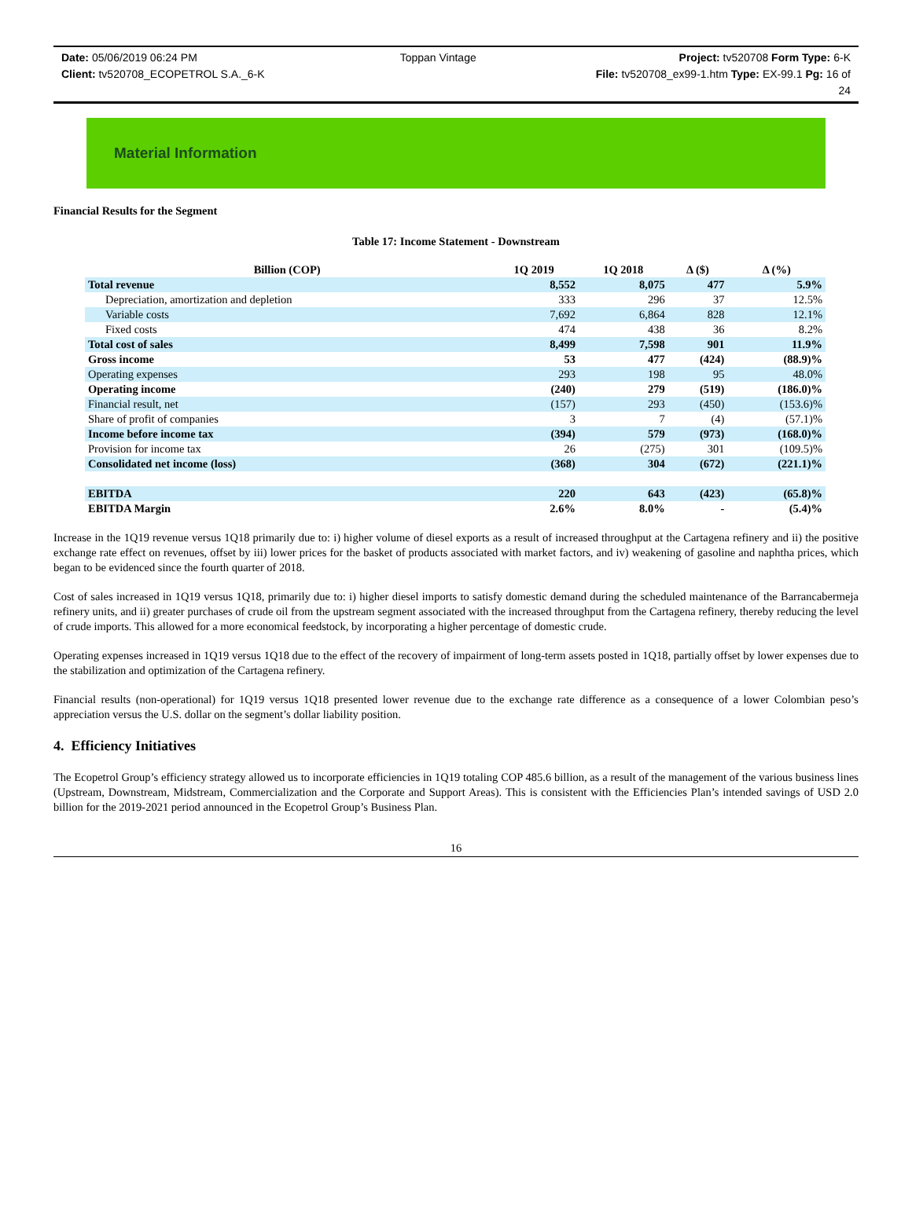Date: 05/06/2019 06:24 PM Toppan Vintage Project: tv520708 Form Type: 6-K
Client: tv520708_ECOPETROL S.A._6-K File: tv520708_ex99-1.htm Type: EX-99.1 Pg: 16 of
24
Material Information
Financial Results for the Segment
Table 17: Income Statement - Downstream
| Billion (COP) | 1Q 2019 | 1Q 2018 | Δ ($) | Δ (%) |
| --- | --- | --- | --- | --- |
| Total revenue | 8,552 | 8,075 | 477 | 5.9% |
| Depreciation, amortization and depletion | 333 | 296 | 37 | 12.5% |
| Variable costs | 7,692 | 6,864 | 828 | 12.1% |
| Fixed costs | 474 | 438 | 36 | 8.2% |
| Total cost of sales | 8,499 | 7,598 | 901 | 11.9% |
| Gross income | 53 | 477 | (424) | (88.9)% |
| Operating expenses | 293 | 198 | 95 | 48.0% |
| Operating income | (240) | 279 | (519) | (186.0)% |
| Financial result, net | (157) | 293 | (450) | (153.6)% |
| Share of profit of companies | 3 | 7 | (4) | (57.1)% |
| Income before income tax | (394) | 579 | (973) | (168.0)% |
| Provision for income tax | 26 | (275) | 301 | (109.5)% |
| Consolidated net income (loss) | (368) | 304 | (672) | (221.1)% |
| EBITDA | 220 | 643 | (423) | (65.8)% |
| EBITDA Margin | 2.6% | 8.0% | - | (5.4)% |
Increase in the 1Q19 revenue versus 1Q18 primarily due to: i) higher volume of diesel exports as a result of increased throughput at the Cartagena refinery and ii) the positive exchange rate effect on revenues, offset by iii) lower prices for the basket of products associated with market factors, and iv) weakening of gasoline and naphtha prices, which began to be evidenced since the fourth quarter of 2018.
Cost of sales increased in 1Q19 versus 1Q18, primarily due to: i) higher diesel imports to satisfy domestic demand during the scheduled maintenance of the Barrancabermeja refinery units, and ii) greater purchases of crude oil from the upstream segment associated with the increased throughput from the Cartagena refinery, thereby reducing the level of crude imports. This allowed for a more economical feedstock, by incorporating a higher percentage of domestic crude.
Operating expenses increased in 1Q19 versus 1Q18 due to the effect of the recovery of impairment of long-term assets posted in 1Q18, partially offset by lower expenses due to the stabilization and optimization of the Cartagena refinery.
Financial results (non-operational) for 1Q19 versus 1Q18 presented lower revenue due to the exchange rate difference as a consequence of a lower Colombian peso’s appreciation versus the U.S. dollar on the segment’s dollar liability position.
4. Efficiency Initiatives
The Ecopetrol Group’s efficiency strategy allowed us to incorporate efficiencies in 1Q19 totaling COP 485.6 billion, as a result of the management of the various business lines (Upstream, Downstream, Midstream, Commercialization and the Corporate and Support Areas). This is consistent with the Efficiencies Plan’s intended savings of USD 2.0 billion for the 2019-2021 period announced in the Ecopetrol Group’s Business Plan.
16